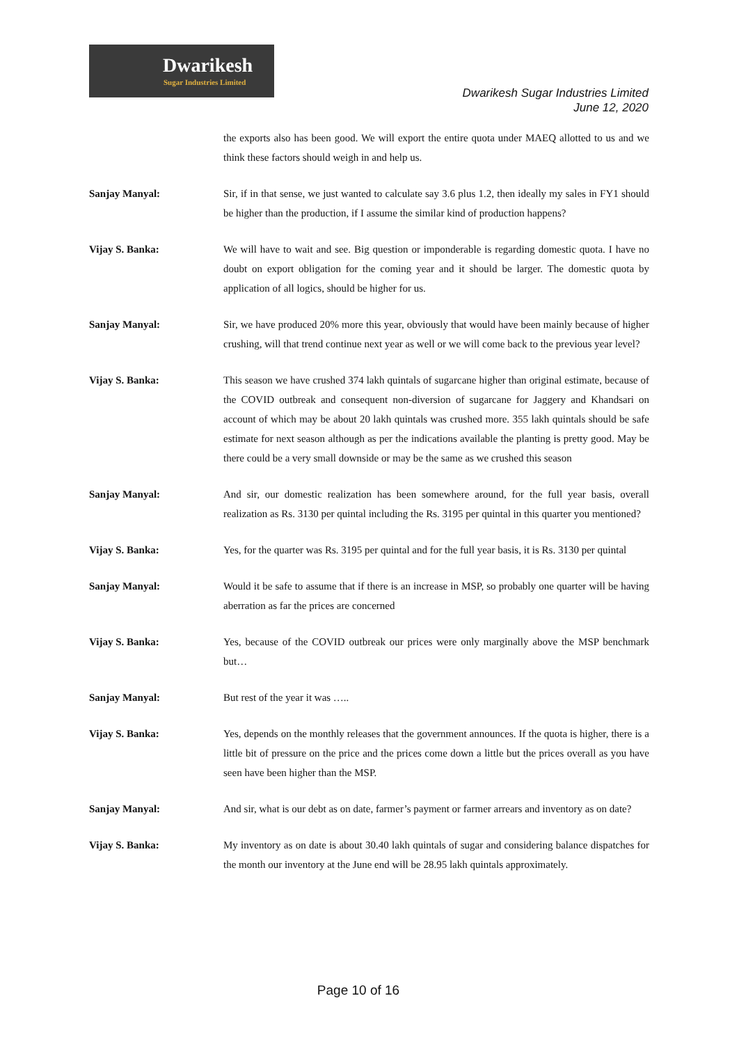Dwarikesh
Sugar Industries Limited
Dwarikesh Sugar Industries Limited
June 12, 2020
the exports also has been good. We will export the entire quota under MAEQ allotted to us and we think these factors should weigh in and help us.
Sanjay Manyal: Sir, if in that sense, we just wanted to calculate say 3.6 plus 1.2, then ideally my sales in FY1 should be higher than the production, if I assume the similar kind of production happens?
Vijay S. Banka: We will have to wait and see. Big question or imponderable is regarding domestic quota. I have no doubt on export obligation for the coming year and it should be larger. The domestic quota by application of all logics, should be higher for us.
Sanjay Manyal: Sir, we have produced 20% more this year, obviously that would have been mainly because of higher crushing, will that trend continue next year as well or we will come back to the previous year level?
Vijay S. Banka: This season we have crushed 374 lakh quintals of sugarcane higher than original estimate, because of the COVID outbreak and consequent non-diversion of sugarcane for Jaggery and Khandsari on account of which may be about 20 lakh quintals was crushed more. 355 lakh quintals should be safe estimate for next season although as per the indications available the planting is pretty good. May be there could be a very small downside or may be the same as we crushed this season
Sanjay Manyal: And sir, our domestic realization has been somewhere around, for the full year basis, overall realization as Rs. 3130 per quintal including the Rs. 3195 per quintal in this quarter you mentioned?
Vijay S. Banka: Yes, for the quarter was Rs. 3195 per quintal and for the full year basis, it is Rs. 3130 per quintal
Sanjay Manyal: Would it be safe to assume that if there is an increase in MSP, so probably one quarter will be having aberration as far the prices are concerned
Vijay S. Banka: Yes, because of the COVID outbreak our prices were only marginally above the MSP benchmark but…
Sanjay Manyal: But rest of the year it was …..
Vijay S. Banka: Yes, depends on the monthly releases that the government announces. If the quota is higher, there is a little bit of pressure on the price and the prices come down a little but the prices overall as you have seen have been higher than the MSP.
Sanjay Manyal: And sir, what is our debt as on date, farmer’s payment or farmer arrears and inventory as on date?
Vijay S. Banka: My inventory as on date is about 30.40 lakh quintals of sugar and considering balance dispatches for the month our inventory at the June end will be 28.95 lakh quintals approximately.
Page 10 of 16